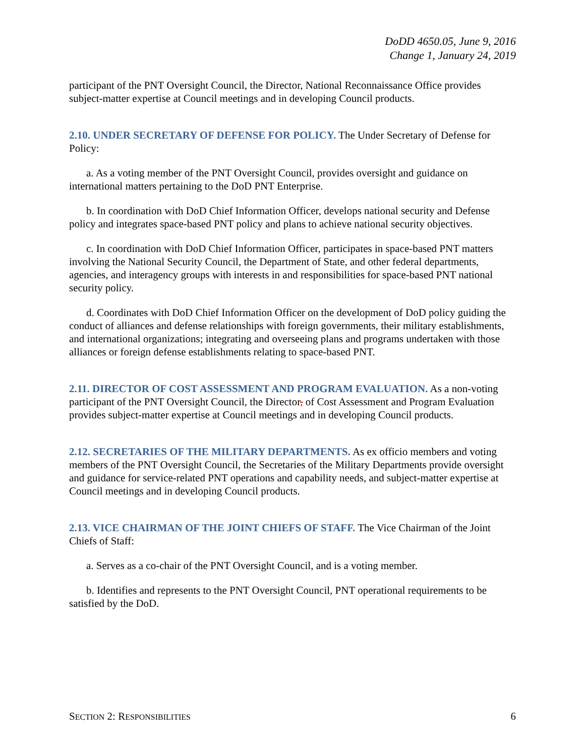DoDD 4650.05, June 9, 2016
Change 1, January 24, 2019
participant of the PNT Oversight Council, the Director, National Reconnaissance Office provides subject-matter expertise at Council meetings and in developing Council products.
2.10. UNDER SECRETARY OF DEFENSE FOR POLICY. The Under Secretary of Defense for Policy:
a. As a voting member of the PNT Oversight Council, provides oversight and guidance on international matters pertaining to the DoD PNT Enterprise.
b. In coordination with DoD Chief Information Officer, develops national security and Defense policy and integrates space-based PNT policy and plans to achieve national security objectives.
c. In coordination with DoD Chief Information Officer, participates in space-based PNT matters involving the National Security Council, the Department of State, and other federal departments, agencies, and interagency groups with interests in and responsibilities for space-based PNT national security policy.
d. Coordinates with DoD Chief Information Officer on the development of DoD policy guiding the conduct of alliances and defense relationships with foreign governments, their military establishments, and international organizations; integrating and overseeing plans and programs undertaken with those alliances or foreign defense establishments relating to space-based PNT.
2.11. DIRECTOR OF COST ASSESSMENT AND PROGRAM EVALUATION. As a non-voting participant of the PNT Oversight Council, the Director, of Cost Assessment and Program Evaluation provides subject-matter expertise at Council meetings and in developing Council products.
2.12. SECRETARIES OF THE MILITARY DEPARTMENTS. As ex officio members and voting members of the PNT Oversight Council, the Secretaries of the Military Departments provide oversight and guidance for service-related PNT operations and capability needs, and subject-matter expertise at Council meetings and in developing Council products.
2.13. VICE CHAIRMAN OF THE JOINT CHIEFS OF STAFF. The Vice Chairman of the Joint Chiefs of Staff:
a. Serves as a co-chair of the PNT Oversight Council, and is a voting member.
b. Identifies and represents to the PNT Oversight Council, PNT operational requirements to be satisfied by the DoD.
SECTION 2: RESPONSIBILITIES 6